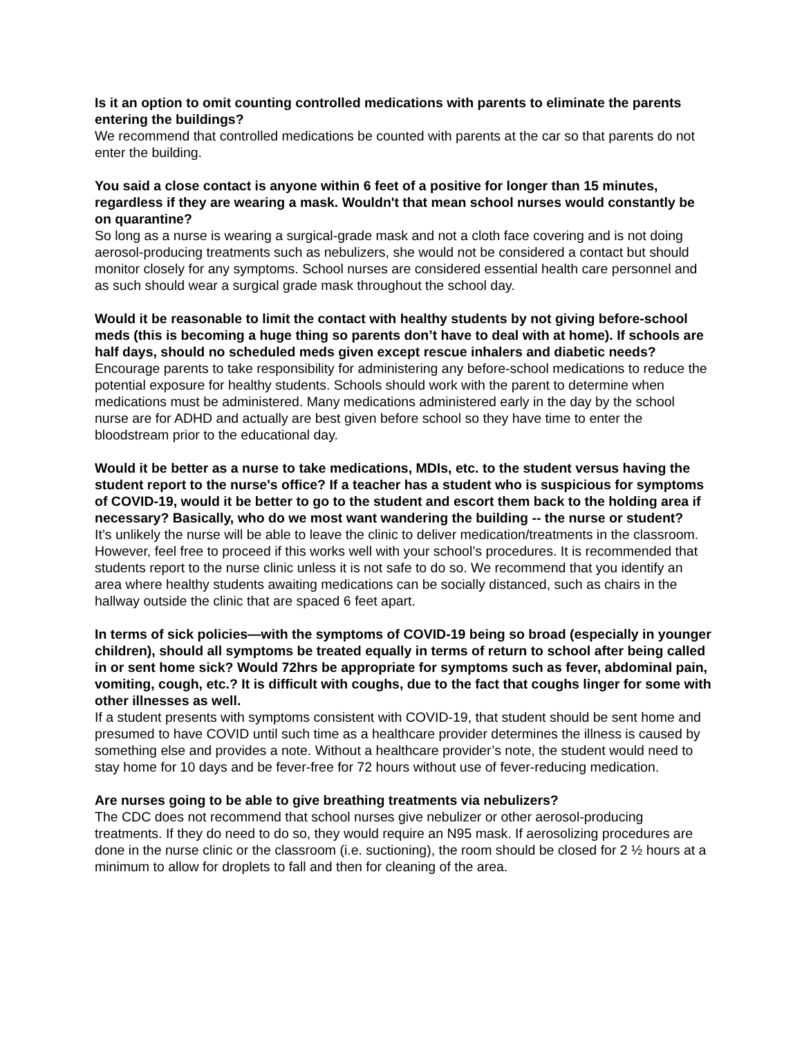Is it an option to omit counting controlled medications with parents to eliminate the parents entering the buildings?
We recommend that controlled medications be counted with parents at the car so that parents do not enter the building.
You said a close contact is anyone within 6 feet of a positive for longer than 15 minutes, regardless if they are wearing a mask. Wouldn't that mean school nurses would constantly be on quarantine?
So long as a nurse is wearing a surgical-grade mask and not a cloth face covering and is not doing aerosol-producing treatments such as nebulizers, she would not be considered a contact but should monitor closely for any symptoms. School nurses are considered essential health care personnel and as such should wear a surgical grade mask throughout the school day.
Would it be reasonable to limit the contact with healthy students by not giving before-school meds (this is becoming a huge thing so parents don’t have to deal with at home). If schools are half days, should no scheduled meds given except rescue inhalers and diabetic needs?
Encourage parents to take responsibility for administering any before-school medications to reduce the potential exposure for healthy students. Schools should work with the parent to determine when medications must be administered. Many medications administered early in the day by the school nurse are for ADHD and actually are best given before school so they have time to enter the bloodstream prior to the educational day.
Would it be better as a nurse to take medications, MDIs, etc. to the student versus having the student report to the nurse's office? If a teacher has a student who is suspicious for symptoms of COVID-19, would it be better to go to the student and escort them back to the holding area if necessary? Basically, who do we most want wandering the building -- the nurse or student?
It’s unlikely the nurse will be able to leave the clinic to deliver medication/treatments in the classroom. However, feel free to proceed if this works well with your school’s procedures. It is recommended that students report to the nurse clinic unless it is not safe to do so. We recommend that you identify an area where healthy students awaiting medications can be socially distanced, such as chairs in the hallway outside the clinic that are spaced 6 feet apart.
In terms of sick policies—with the symptoms of COVID-19 being so broad (especially in younger children), should all symptoms be treated equally in terms of return to school after being called in or sent home sick? Would 72hrs be appropriate for symptoms such as fever, abdominal pain, vomiting, cough, etc.? It is difficult with coughs, due to the fact that coughs linger for some with other illnesses as well.
If a student presents with symptoms consistent with COVID-19, that student should be sent home and presumed to have COVID until such time as a healthcare provider determines the illness is caused by something else and provides a note. Without a healthcare provider’s note, the student would need to stay home for 10 days and be fever-free for 72 hours without use of fever-reducing medication.
Are nurses going to be able to give breathing treatments via nebulizers?
The CDC does not recommend that school nurses give nebulizer or other aerosol-producing treatments. If they do need to do so, they would require an N95 mask. If aerosolizing procedures are done in the nurse clinic or the classroom (i.e. suctioning), the room should be closed for 2 ½ hours at a minimum to allow for droplets to fall and then for cleaning of the area.